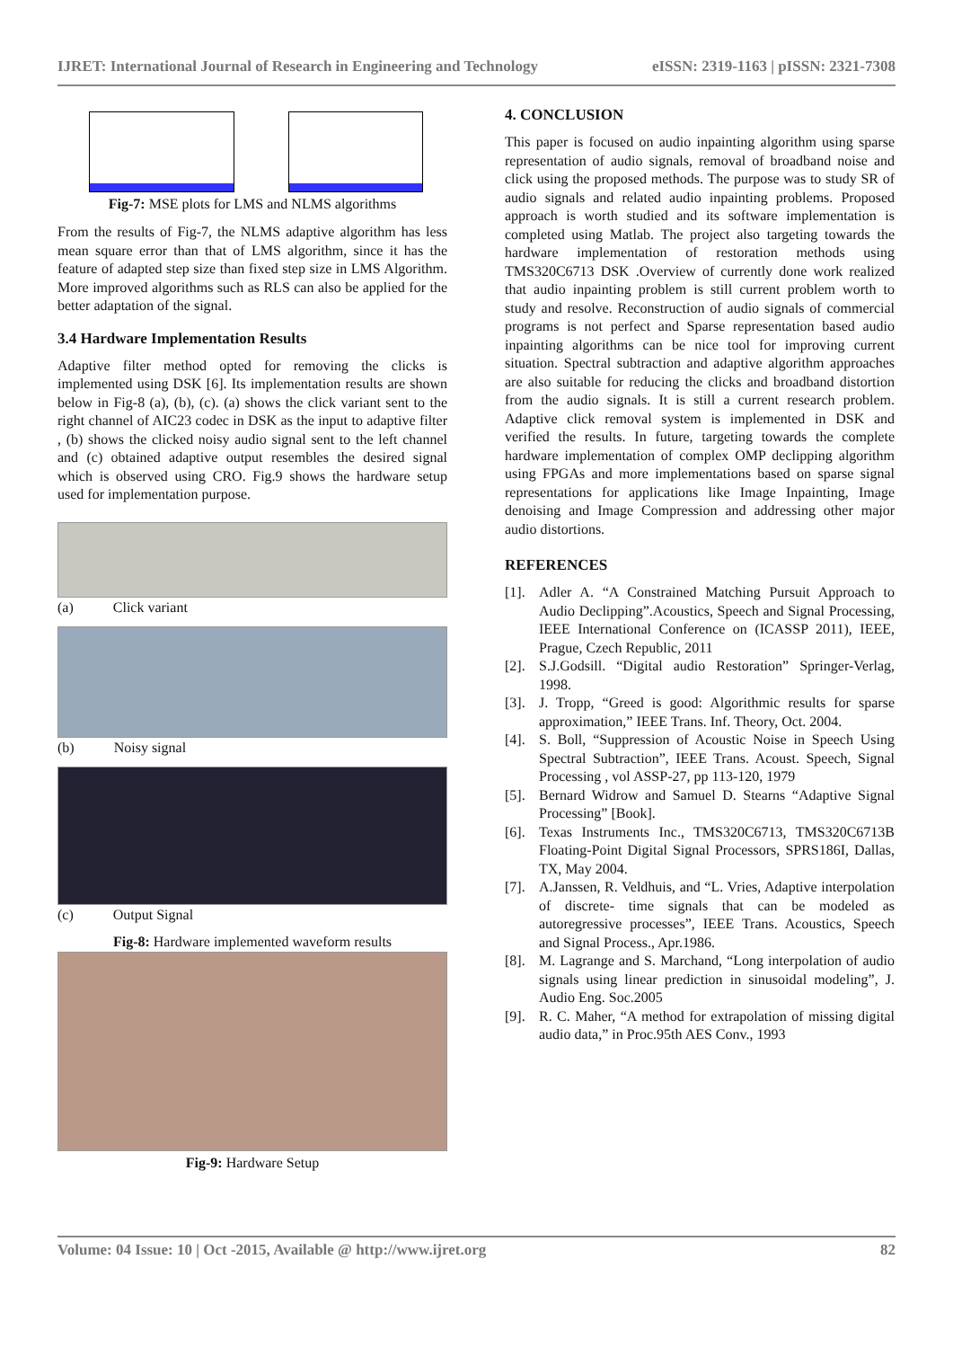IJRET: International Journal of Research in Engineering and Technology eISSN: 2319-1163 | pISSN: 2321-7308
Fig-7: MSE plots for LMS and NLMS algorithms
From the results of Fig-7, the NLMS adaptive algorithm has less mean square error than that of LMS algorithm, since it has the feature of adapted step size than fixed step size in LMS Algorithm. More improved algorithms such as RLS can also be applied for the better adaptation of the signal.
3.4 Hardware Implementation Results
Adaptive filter method opted for removing the clicks is implemented using DSK [6]. Its implementation results are shown below in Fig-8 (a), (b), (c). (a) shows the click variant sent to the right channel of AIC23 codec in DSK as the input to adaptive filter , (b) shows the clicked noisy audio signal sent to the left channel and (c) obtained adaptive output resembles the desired signal which is observed using CRO. Fig.9 shows the hardware setup used for implementation purpose.
(a) Click variant
(b) Noisy signal
(c) Output Signal
Fig-8: Hardware implemented waveform results
Fig-9: Hardware Setup
4. CONCLUSION
This paper is focused on audio inpainting algorithm using sparse representation of audio signals, removal of broadband noise and click using the proposed methods. The purpose was to study SR of audio signals and related audio inpainting problems. Proposed approach is worth studied and its software implementation is completed using Matlab. The project also targeting towards the hardware implementation of restoration methods using TMS320C6713 DSK .Overview of currently done work realized that audio inpainting problem is still current problem worth to study and resolve. Reconstruction of audio signals of commercial programs is not perfect and Sparse representation based audio inpainting algorithms can be nice tool for improving current situation. Spectral subtraction and adaptive algorithm approaches are also suitable for reducing the clicks and broadband distortion from the audio signals. It is still a current research problem. Adaptive click removal system is implemented in DSK and verified the results. In future, targeting towards the complete hardware implementation of complex OMP declipping algorithm using FPGAs and more implementations based on sparse signal representations for applications like Image Inpainting, Image denoising and Image Compression and addressing other major audio distortions.
REFERENCES
[1]. Adler A. “A Constrained Matching Pursuit Approach to Audio Declipping”.Acoustics, Speech and Signal Processing, IEEE International Conference on (ICASSP 2011), IEEE, Prague, Czech Republic, 2011
[2]. S.J.Godsill. “Digital audio Restoration” Springer-Verlag, 1998.
[3]. J. Tropp, “Greed is good: Algorithmic results for sparse approximation,” IEEE Trans. Inf. Theory, Oct. 2004.
[4]. S. Boll, “Suppression of Acoustic Noise in Speech Using Spectral Subtraction”, IEEE Trans. Acoust. Speech, Signal Processing , vol ASSP-27, pp 113-120, 1979
[5]. Bernard Widrow and Samuel D. Stearns “Adaptive Signal Processing” [Book].
[6]. Texas Instruments Inc., TMS320C6713, TMS320C6713B Floating-Point Digital Signal Processors, SPRS186I, Dallas, TX, May 2004.
[7]. A.Janssen, R. Veldhuis, and “L. Vries, Adaptive interpolation of discrete- time signals that can be modeled as autoregressive processes”, IEEE Trans. Acoustics, Speech and Signal Process., Apr.1986.
[8]. M. Lagrange and S. Marchand, “Long interpolation of audio signals using linear prediction in sinusoidal modeling”, J. Audio Eng. Soc.2005
[9]. R. C. Maher, “A method for extrapolation of missing digital audio data,” in Proc.95th AES Conv., 1993
Volume: 04 Issue: 10 | Oct -2015, Available @ http://www.ijret.org 82